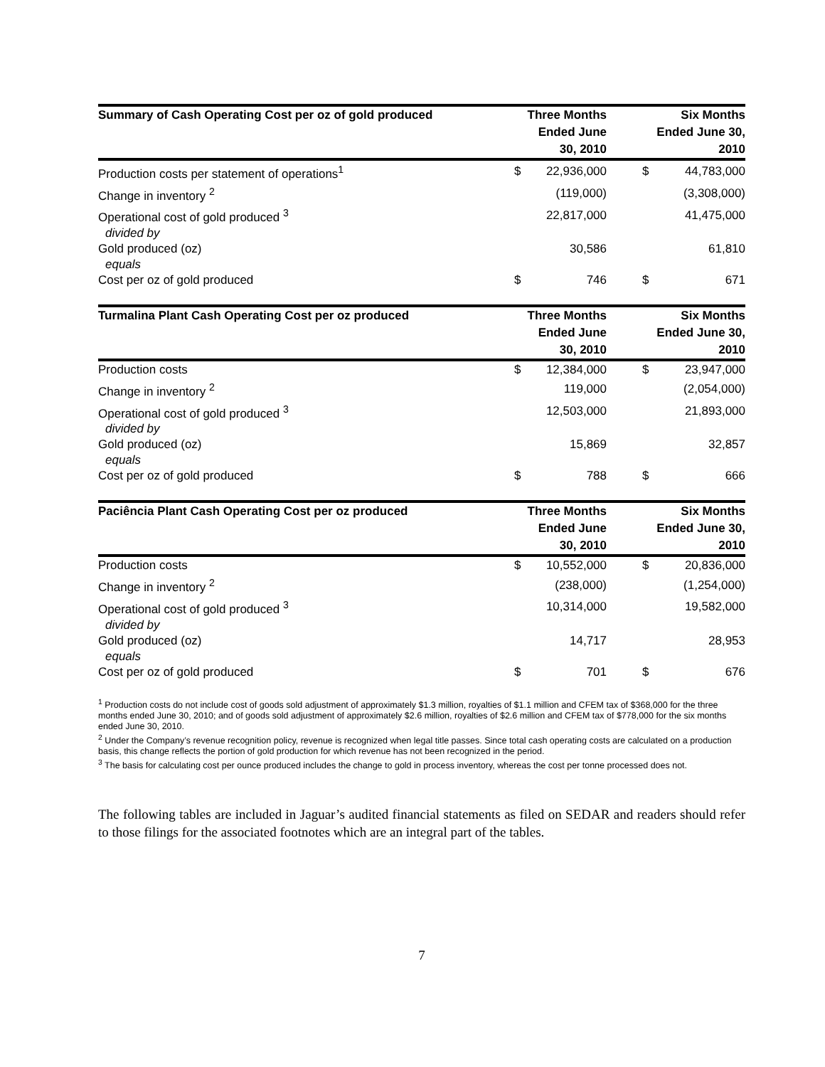| Summary of Cash Operating Cost per oz of gold produced | Three Months Ended June 30, 2010 | | | Six Months Ended June 30, 2010 | |
| --- | --- | --- | --- | --- | --- |
| Production costs per statement of operations<sup>1</sup> | $ | 22,936,000 | | $ | 44,783,000 |
| Change in inventory <sup>2</sup> | | (119,000) | | | (3,308,000) |
| Operational cost of gold produced <sup>3</sup> | | 22,817,000 | | | 41,475,000 |
| divided by | | | | | |
| Gold produced (oz) | | 30,586 | | | 61,810 |
| equals | | | | | |
| Cost per oz of gold produced | $ | 746 | | $ | 671 |
| Turmalina Plant Cash Operating Cost per oz produced | Three Months Ended June 30, 2010 | | | Six Months Ended June 30, 2010 | |
| --- | --- | --- | --- | --- | --- |
| Production costs | $ | 12,384,000 | | $ | 23,947,000 |
| Change in inventory <sup>2</sup> | | 119,000 | | | (2,054,000) |
| Operational cost of gold produced <sup>3</sup> | | 12,503,000 | | | 21,893,000 |
| divided by | | | | | |
| Gold produced (oz) | | 15,869 | | | 32,857 |
| equals | | | | | |
| Cost per oz of gold produced | $ | 788 | | $ | 666 |
| Paciência Plant Cash Operating Cost per oz produced | Three Months Ended June 30, 2010 | | | Six Months Ended June 30, 2010 | |
| --- | --- | --- | --- | --- | --- |
| Production costs | $ | 10,552,000 | | $ | 20,836,000 |
| Change in inventory <sup>2</sup> | | (238,000) | | | (1,254,000) |
| Operational cost of gold produced <sup>3</sup> | | 10,314,000 | | | 19,582,000 |
| divided by | | | | | |
| Gold produced (oz) | | 14,717 | | | 28,953 |
| equals | | | | | |
| Cost per oz of gold produced | $ | 701 | | $ | 676 |
<sup>1</sup> Production costs do not include cost of goods sold adjustment of approximately $1.3 million, royalties of $1.1 million and CFEM tax of $368,000 for the three months ended June 30, 2010; and of goods sold adjustment of approximately $2.6 million, royalties of $2.6 million and CFEM tax of $778,000 for the six months ended June 30, 2010.
<sup>2</sup> Under the Company’s revenue recognition policy, revenue is recognized when legal title passes. Since total cash operating costs are calculated on a production basis, this change reflects the portion of gold production for which revenue has not been recognized in the period.
<sup>3</sup> The basis for calculating cost per ounce produced includes the change to gold in process inventory, whereas the cost per tonne processed does not.
The following tables are included in Jaguar’s audited financial statements as filed on SEDAR and readers should refer to those filings for the associated footnotes which are an integral part of the tables.
7